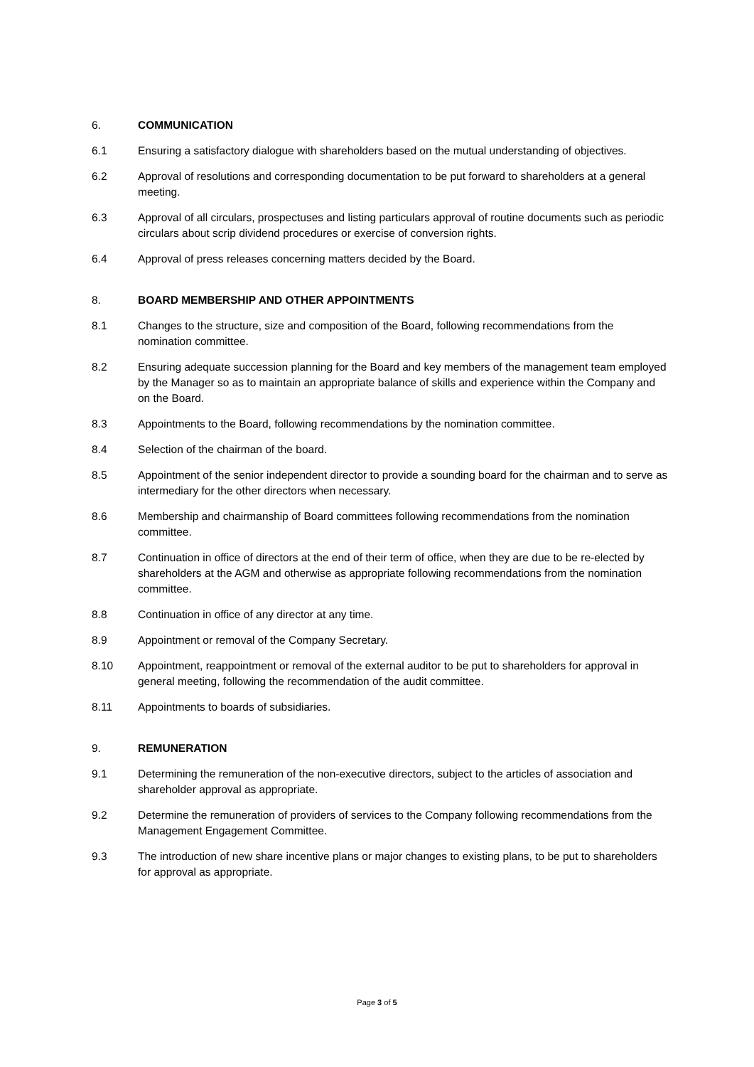6. COMMUNICATION
6.1 Ensuring a satisfactory dialogue with shareholders based on the mutual understanding of objectives.
6.2 Approval of resolutions and corresponding documentation to be put forward to shareholders at a general meeting.
6.3 Approval of all circulars, prospectuses and listing particulars approval of routine documents such as periodic circulars about scrip dividend procedures or exercise of conversion rights.
6.4 Approval of press releases concerning matters decided by the Board.
8. BOARD MEMBERSHIP AND OTHER APPOINTMENTS
8.1 Changes to the structure, size and composition of the Board, following recommendations from the nomination committee.
8.2 Ensuring adequate succession planning for the Board and key members of the management team employed by the Manager so as to maintain an appropriate balance of skills and experience within the Company and on the Board.
8.3 Appointments to the Board, following recommendations by the nomination committee.
8.4 Selection of the chairman of the board.
8.5 Appointment of the senior independent director to provide a sounding board for the chairman and to serve as intermediary for the other directors when necessary.
8.6 Membership and chairmanship of Board committees following recommendations from the nomination committee.
8.7 Continuation in office of directors at the end of their term of office, when they are due to be re-elected by shareholders at the AGM and otherwise as appropriate following recommendations from the nomination committee.
8.8 Continuation in office of any director at any time.
8.9 Appointment or removal of the Company Secretary.
8.10 Appointment, reappointment or removal of the external auditor to be put to shareholders for approval in general meeting, following the recommendation of the audit committee.
8.11 Appointments to boards of subsidiaries.
9. REMUNERATION
9.1 Determining the remuneration of the non-executive directors, subject to the articles of association and shareholder approval as appropriate.
9.2 Determine the remuneration of providers of services to the Company following recommendations from the Management Engagement Committee.
9.3 The introduction of new share incentive plans or major changes to existing plans, to be put to shareholders for approval as appropriate.
Page 3 of 5